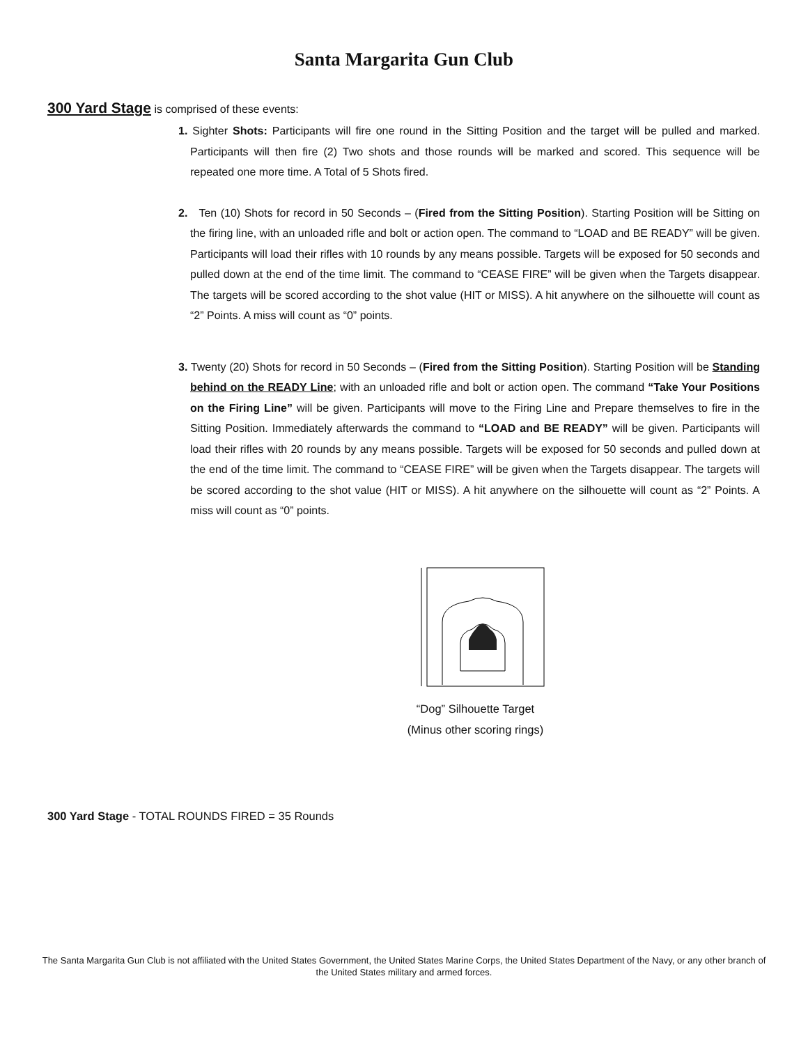Santa Margarita Gun Club
300 Yard Stage is comprised of these events:
1. Sighter Shots: Participants will fire one round in the Sitting Position and the target will be pulled and marked. Participants will then fire (2) Two shots and those rounds will be marked and scored. This sequence will be repeated one more time. A Total of 5 Shots fired.
2. Ten (10) Shots for record in 50 Seconds – (Fired from the Sitting Position). Starting Position will be Sitting on the firing line, with an unloaded rifle and bolt or action open. The command to “LOAD and BE READY” will be given. Participants will load their rifles with 10 rounds by any means possible. Targets will be exposed for 50 seconds and pulled down at the end of the time limit. The command to “CEASE FIRE” will be given when the Targets disappear. The targets will be scored according to the shot value (HIT or MISS). A hit anywhere on the silhouette will count as “2” Points. A miss will count as “0” points.
3. Twenty (20) Shots for record in 50 Seconds – (Fired from the Sitting Position). Starting Position will be Standing behind on the READY Line; with an unloaded rifle and bolt or action open. The command “Take Your Positions on the Firing Line” will be given. Participants will move to the Firing Line and Prepare themselves to fire in the Sitting Position. Immediately afterwards the command to “LOAD and BE READY” will be given. Participants will load their rifles with 20 rounds by any means possible. Targets will be exposed for 50 seconds and pulled down at the end of the time limit. The command to “CEASE FIRE” will be given when the Targets disappear. The targets will be scored according to the shot value (HIT or MISS). A hit anywhere on the silhouette will count as “2” Points. A miss will count as “0” points.
“Dog” Silhouette Target
(Minus other scoring rings)
300 Yard Stage - TOTAL ROUNDS FIRED = 35 Rounds
The Santa Margarita Gun Club is not affiliated with the United States Government, the United States Marine Corps, the United States Department of the Navy, or any other branch of the United States military and armed forces.